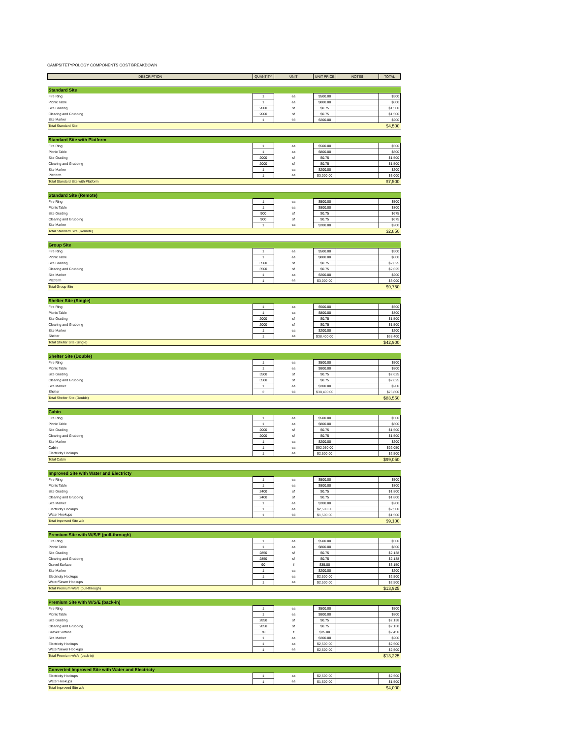CAMPSITETYPOLOGY COMPONENTS COST BREAKDOWN
| DESCRIPTION | QUANTITY | UNIT | UNIT PRICE | NOTES | TOTAL |
| --- | --- | --- | --- | --- | --- |
| Standard Site | | | | | |
| Fire Ring | 1 | ea | $500.00 | | $500 |
| Picnic Table | 1 | ea | $800.00 | | $800 |
| Site Grading | 2000 | sf | $0.75 | | $1,500 |
| Clearing and Grubbing | 2000 | sf | $0.75 | | $1,500 |
| Site Marker | 1 | ea | $200.00 | | $200 |
| Total Standard Site | | | | | $4,500 |
| Standard Site with Platform | | | | | |
| Fire Ring | 1 | ea | $500.00 | | $500 |
| Picnic Table | 1 | ea | $800.00 | | $800 |
| Site Grading | 2000 | sf | $0.75 | | $1,500 |
| Clearing and Grubbing | 2000 | sf | $0.75 | | $1,500 |
| Site Marker | 1 | ea | $200.00 | | $200 |
| Platform | 1 | ea | $3,000.00 | | $3,000 |
| Total Standard Site with Platform | | | | | $7,500 |
| Standard Site (Remote) | | | | | |
| Fire Ring | 1 | ea | $500.00 | | $500 |
| Picnic Table | 1 | ea | $800.00 | | $800 |
| Site Grading | 900 | sf | $0.75 | | $675 |
| Clearing and Grubbing | 900 | sf | $0.75 | | $675 |
| Site Marker | 1 | ea | $200.00 | | $200 |
| Total Standard Site (Remote) | | | | | $2,850 |
| Group Site | | | | | |
| Fire Ring | 1 | ea | $500.00 | | $500 |
| Picnic Table | 1 | ea | $800.00 | | $800 |
| Site Grading | 3500 | sf | $0.75 | | $2,625 |
| Clearing and Grubbing | 3500 | sf | $0.75 | | $2,625 |
| Site Marker | 1 | ea | $200.00 | | $200 |
| Platform | 1 | ea | $3,000.00 | | $3,000 |
| Total Group Site | | | | | $9,750 |
| Shelter Site (Single) | | | | | |
| Fire Ring | 1 | ea | $500.00 | | $500 |
| Picnic Table | 1 | ea | $800.00 | | $800 |
| Site Grading | 2000 | sf | $0.75 | | $1,500 |
| Clearing and Grubbing | 2000 | sf | $0.75 | | $1,500 |
| Site Marker | 1 | ea | $200.00 | | $200 |
| Shelter | 1 | ea | $38,400.00 | | $38,400 |
| Total Shelter Site (Single) | | | | | $42,900 |
| Shelter Site (Double) | | | | | |
| Fire Ring | 1 | ea | $500.00 | | $500 |
| Picnic Table | 1 | ea | $800.00 | | $800 |
| Site Grading | 3500 | sf | $0.75 | | $2,625 |
| Clearing and Grubbing | 3500 | sf | $0.75 | | $2,625 |
| Site Marker | 1 | ea | $200.00 | | $200 |
| Shelter | 2 | ea | $38,400.00 | | $76,800 |
| Total Shelter Site (Double) | | | | | $83,550 |
| Cabin | | | | | |
| Fire Ring | 1 | ea | $500.00 | | $500 |
| Picnic Table | 1 | ea | $800.00 | | $800 |
| Site Grading | 2000 | sf | $0.75 | | $1,500 |
| Clearing and Grubbing | 2000 | sf | $0.75 | | $1,500 |
| Site Marker | 1 | ea | $200.00 | | $200 |
| Cabin | 1 | ea | $92,050.00 | | $92,050 |
| Electricity Hookups | 1 | ea | $2,500.00 | | $2,500 |
| Total Cabin | | | | | $99,050 |
| Improved Site with Water and Electricty | | | | | |
| Fire Ring | 1 | ea | $500.00 | | $500 |
| Picnic Table | 1 | ea | $800.00 | | $800 |
| Site Grading | 2400 | sf | $0.75 | | $1,800 |
| Clearing and Grubbing | 2400 | sf | $0.75 | | $1,800 |
| Site Marker | 1 | ea | $200.00 | | $200 |
| Electricity Hookups | 1 | ea | $2,500.00 | | $2,500 |
| Water Hookups | 1 | ea | $1,500.00 | | $1,500 |
| Total Improved Site w/e | | | | | $9,100 |
| Premium Site with W/S/E (pull-through) | | | | | |
| Fire Ring | 1 | ea | $500.00 | | $500 |
| Picnic Table | 1 | ea | $800.00 | | $800 |
| Site Grading | 2850 | sf | $0.75 | | $2,138 |
| Clearing and Grubbing | 2850 | sf | $0.75 | | $2,138 |
| Gravel Surface | 90 | lf | $35.00 | | $3,150 |
| Site Marker | 1 | ea | $200.00 | | $200 |
| Electricity Hookups | 1 | ea | $2,500.00 | | $2,500 |
| Water/Sewer Hookups | 1 | ea | $2,500.00 | | $2,500 |
| Total Premium w/s/e (pull-through) | | | | | $13,925 |
| Premium Site with W/S/E (back-in) | | | | | |
| Fire Ring | 1 | ea | $500.00 | | $500 |
| Picnic Table | 1 | ea | $800.00 | | $800 |
| Site Grading | 2850 | sf | $0.75 | | $2,138 |
| Clearing and Grubbing | 2850 | sf | $0.75 | | $2,138 |
| Gravel Surface | 70 | lf | $35.00 | | $2,450 |
| Site Marker | 1 | ea | $200.00 | | $200 |
| Electricity Hookups | 1 | ea | $2,500.00 | | $2,500 |
| Water/Sewer Hookups | 1 | ea | $2,500.00 | | $2,500 |
| Total Premium w/s/e (back-in) | | | | | $13,225 |
| Converted Improved Site with Water and Electricty | | | | | |
| Electricity Hookups | 1 | ea | $2,500.00 | | $2,500 |
| Water Hookups | 1 | ea | $1,500.00 | | $1,500 |
| Total Improved Site w/e | | | | | $4,000 |